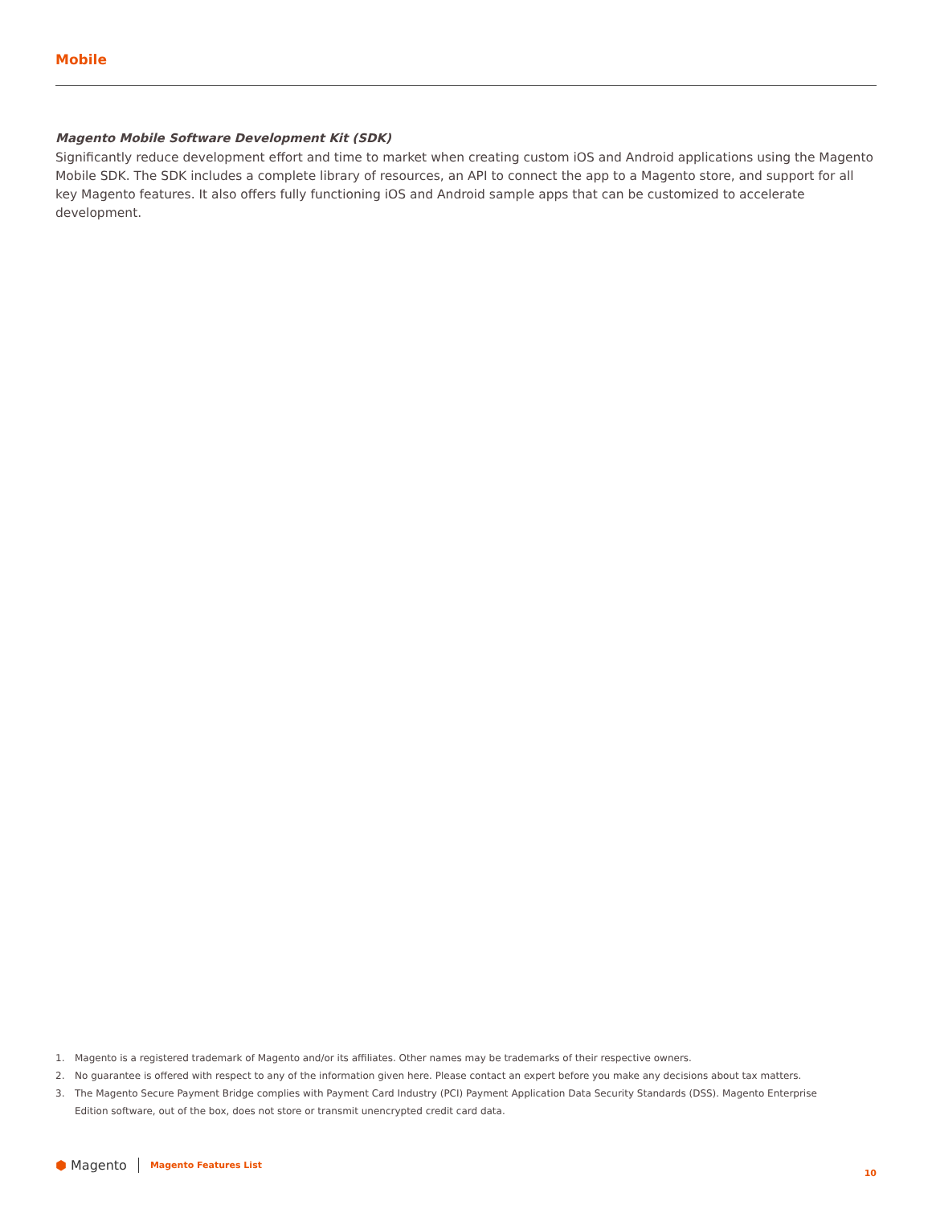Mobile
Magento Mobile Software Development Kit (SDK)
Significantly reduce development effort and time to market when creating custom iOS and Android applications using the Magento Mobile SDK. The SDK includes a complete library of resources, an API to connect the app to a Magento store, and support for all key Magento features. It also offers fully functioning iOS and Android sample apps that can be customized to accelerate development.
1. Magento is a registered trademark of Magento and/or its affiliates. Other names may be trademarks of their respective owners.
2. No guarantee is offered with respect to any of the information given here. Please contact an expert before you make any decisions about tax matters.
3. The Magento Secure Payment Bridge complies with Payment Card Industry (PCI) Payment Application Data Security Standards (DSS). Magento Enterprise Edition software, out of the box, does not store or transmit unencrypted credit card data.
⬢ Magento
Magento Features List
10